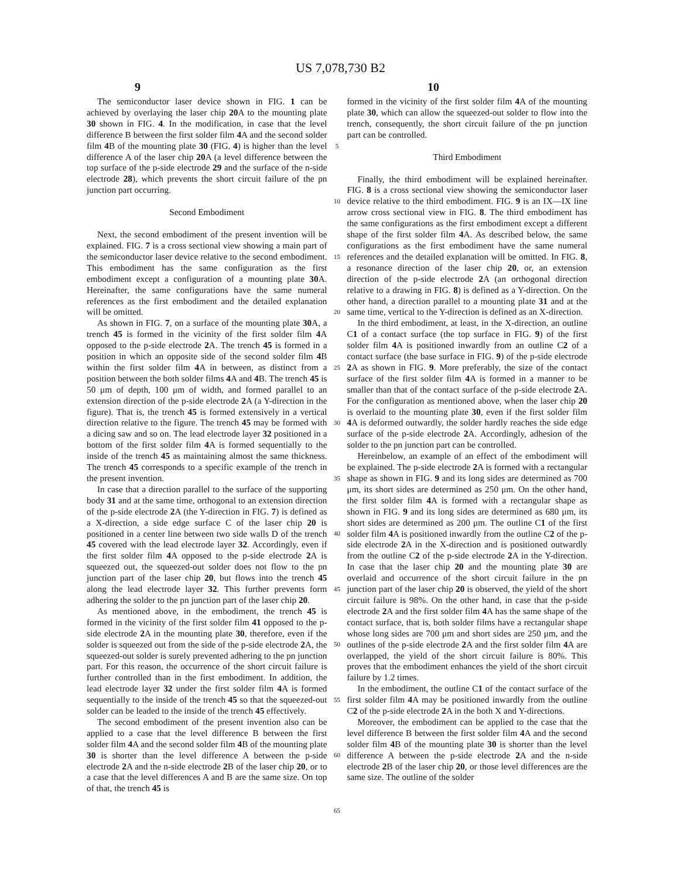US 7,078,730 B2
9 10
The semiconductor laser device shown in FIG. 1 can be achieved by overlaying the laser chip 20 A to the mounting plate 30 shown in FIG. 4. In the modification, in case that the level difference B between the first solder film 4 A and the second solder film 4 B of the mounting plate 30 (FIG. 4) is higher than the level difference A of the laser chip 20 A (a level difference between the top surface of the p-side electrode 29 and the surface of the n-side electrode 28), which prevents the short circuit failure of the pn junction part occurring.
Second Embodiment
Next, the second embodiment of the present invention will be explained. FIG. 7 is a cross sectional view showing a main part of the semiconductor laser device relative to the second embodiment. This embodiment has the same configuration as the first embodiment except a configuration of a mounting plate 30 A. Hereinafter, the same configurations have the same numeral references as the first embodiment and the detailed explanation will be omitted.
As shown in FIG. 7, on a surface of the mounting plate 30 A, a trench 45 is formed in the vicinity of the first solder film 4 A opposed to the p-side electrode 2 A. The trench 45 is formed in a position in which an opposite side of the second solder film 4 B within the first solder film 4 A in between, as distinct from a position between the both solder films 4 A and 4 B. The trench 45 is 50 μm of depth, 100 μm of width, and formed parallel to an extension direction of the p-side electrode 2 A (a Y-direction in the figure). That is, the trench 45 is formed extensively in a vertical direction relative to the figure. The trench 45 may be formed with a dicing saw and so on. The lead electrode layer 32 positioned in a bottom of the first solder film 4 A is formed sequentially to the inside of the trench 45 as maintaining almost the same thickness. The trench 45 corresponds to a specific example of the trench in the present invention.
In case that a direction parallel to the surface of the supporting body 31 and at the same time, orthogonal to an extension direction of the p-side electrode 2 A (the Y-direction in FIG. 7) is defined as a X-direction, a side edge surface C of the laser chip 20 is positioned in a center line between two side walls D of the trench 45 covered with the lead electrode layer 32. Accordingly, even if the first solder film 4 A opposed to the p-side electrode 2 A is squeezed out, the squeezed-out solder does not flow to the pn junction part of the laser chip 20, but flows into the trench 45 along the lead electrode layer 32. This further prevents form adhering the solder to the pn junction part of the laser chip 20.
As mentioned above, in the embodiment, the trench 45 is formed in the vicinity of the first solder film 41 opposed to the p-side electrode 2 A in the mounting plate 30, therefore, even if the solder is squeezed out from the side of the p-side electrode 2 A, the squeezed-out solder is surely prevented adhering to the pn junction part. For this reason, the occurrence of the short circuit failure is further controlled than in the first embodiment. In addition, the lead electrode layer 32 under the first solder film 4 A is formed sequentially to the inside of the trench 45 so that the squeezed-out solder can be leaded to the inside of the trench 45 effectively.
The second embodiment of the present invention also can be applied to a case that the level difference B between the first solder film 4 A and the second solder film 4 B of the mounting plate 30 is shorter than the level difference A between the p-side electrode 2 A and the n-side electrode 2 B of the laser chip 20, or to a case that the level differences A and B are the same size. On top of that, the trench 45 is
5
10
15
20
25
30
35
40
45
50
55
60
65
formed in the vicinity of the first solder film 4 A of the mounting plate 30, which can allow the squeezed-out solder to flow into the trench, consequently, the short circuit failure of the pn junction part can be controlled.
Third Embodiment
Finally, the third embodiment will be explained hereinafter. FIG. 8 is a cross sectional view showing the semiconductor laser device relative to the third embodiment. FIG. 9 is an IX—IX line arrow cross sectional view in FIG. 8. The third embodiment has the same configurations as the first embodiment except a different shape of the first solder film 4 A. As described below, the same configurations as the first embodiment have the same numeral references and the detailed explanation will be omitted. In FIG. 8, a resonance direction of the laser chip 20, or, an extension direction of the p-side electrode 2 A (an orthogonal direction relative to a drawing in FIG. 8) is defined as a Y-direction. On the other hand, a direction parallel to a mounting plate 31 and at the same time, vertical to the Y-direction is defined as an X-direction.
In the third embodiment, at least, in the X-direction, an outline C1 of a contact surface (the top surface in FIG. 9) of the first solder film 4 A is positioned inwardly from an outline C2 of a contact surface (the base surface in FIG. 9) of the p-side electrode 2 A as shown in FIG. 9. More preferably, the size of the contact surface of the first solder film 4 A is formed in a manner to be smaller than that of the contact surface of the p-side electrode 2 A. For the configuration as mentioned above, when the laser chip 20 is overlaid to the mounting plate 30, even if the first solder film 4 A is deformed outwardly, the solder hardly reaches the side edge surface of the p-side electrode 2 A. Accordingly, adhesion of the solder to the pn junction part can be controlled.
Hereinbelow, an example of an effect of the embodiment will be explained. The p-side electrode 2 A is formed with a rectangular shape as shown in FIG. 9 and its long sides are determined as 700 μm, its short sides are determined as 250 μm. On the other hand, the first solder film 4 A is formed with a rectangular shape as shown in FIG. 9 and its long sides are determined as 680 μm, its short sides are determined as 200 μm. The outline C1 of the first solder film 4 A is positioned inwardly from the outline C2 of the p-side electrode 2 A in the X-direction and is positioned outwardly from the outline C2 of the p-side electrode 2 A in the Y-direction. In case that the laser chip 20 and the mounting plate 30 are overlaid and occurrence of the short circuit failure in the pn junction part of the laser chip 20 is observed, the yield of the short circuit failure is 98%. On the other hand, in case that the p-side electrode 2 A and the first solder film 4 A has the same shape of the contact surface, that is, both solder films have a rectangular shape whose long sides are 700 μm and short sides are 250 μm, and the outlines of the p-side electrode 2 A and the first solder film 4 A are overlapped, the yield of the short circuit failure is 80%. This proves that the embodiment enhances the yield of the short circuit failure by 1.2 times.
In the embodiment, the outline C1 of the contact surface of the first solder film 4 A may be positioned inwardly from the outline C2 of the p-side electrode 2 A in the both X and Y-directions.
Moreover, the embodiment can be applied to the case that the level difference B between the first solder film 4 A and the second solder film 4 B of the mounting plate 30 is shorter than the level difference A between the p-side electrode 2 A and the n-side electrode 2 B of the laser chip 20, or those level differences are the same size. The outline of the solder